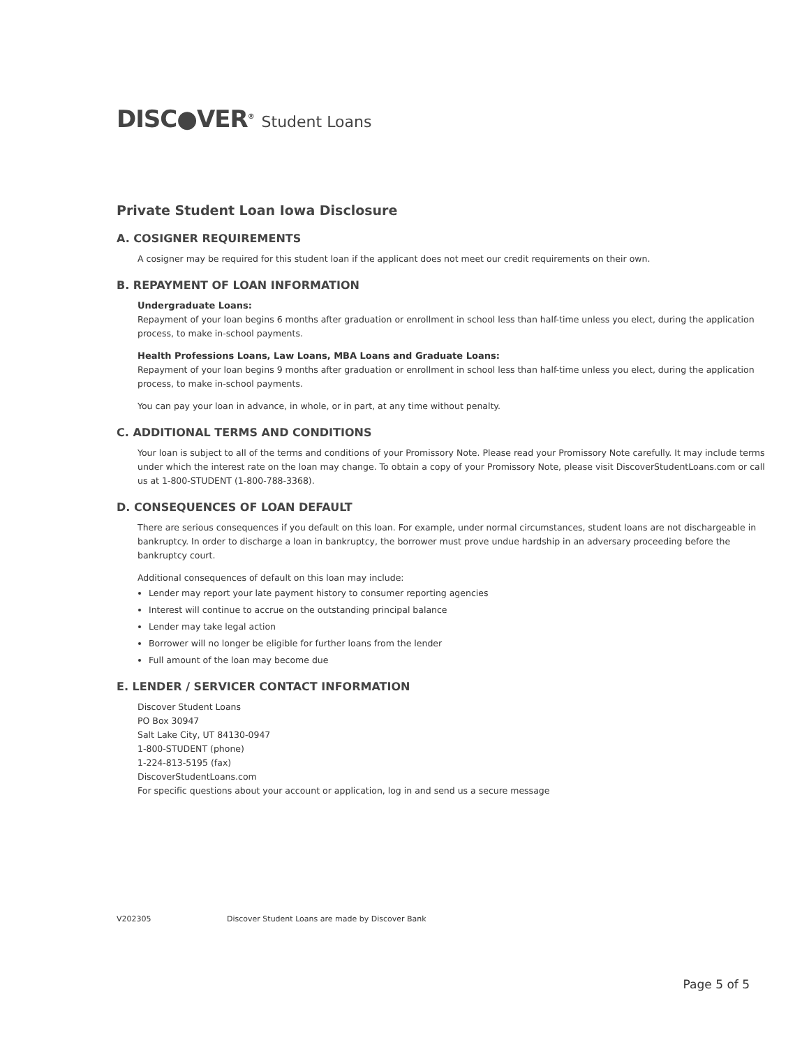DISC●VER<sup>®</sup> Student Loans
Private Student Loan Iowa Disclosure
A. COSIGNER REQUIREMENTS
A cosigner may be required for this student loan if the applicant does not meet our credit requirements on their own.
B. REPAYMENT OF LOAN INFORMATION
Undergraduate Loans:
Repayment of your loan begins 6 months after graduation or enrollment in school less than half-time unless you elect, during the application process, to make in-school payments.
Health Professions Loans, Law Loans, MBA Loans and Graduate Loans:
Repayment of your loan begins 9 months after graduation or enrollment in school less than half-time unless you elect, during the application process, to make in-school payments.
You can pay your loan in advance, in whole, or in part, at any time without penalty.
C. ADDITIONAL TERMS AND CONDITIONS
Your loan is subject to all of the terms and conditions of your Promissory Note. Please read your Promissory Note carefully. It may include terms under which the interest rate on the loan may change. To obtain a copy of your Promissory Note, please visit DiscoverStudentLoans.com or call us at 1-800-STUDENT (1-800-788-3368).
D. CONSEQUENCES OF LOAN DEFAULT
There are serious consequences if you default on this loan. For example, under normal circumstances, student loans are not dischargeable in bankruptcy. In order to discharge a loan in bankruptcy, the borrower must prove undue hardship in an adversary proceeding before the bankruptcy court.
Additional consequences of default on this loan may include:
Lender may report your late payment history to consumer reporting agencies
Interest will continue to accrue on the outstanding principal balance
Lender may take legal action
Borrower will no longer be eligible for further loans from the lender
Full amount of the loan may become due
E. LENDER / SERVICER CONTACT INFORMATION
Discover Student Loans
PO Box 30947
Salt Lake City, UT 84130-0947
1-800-STUDENT (phone)
1-224-813-5195 (fax)
DiscoverStudentLoans.com
For specific questions about your account or application, log in and send us a secure message
V202305 Discover Student Loans are made by Discover Bank
Page 5 of 5